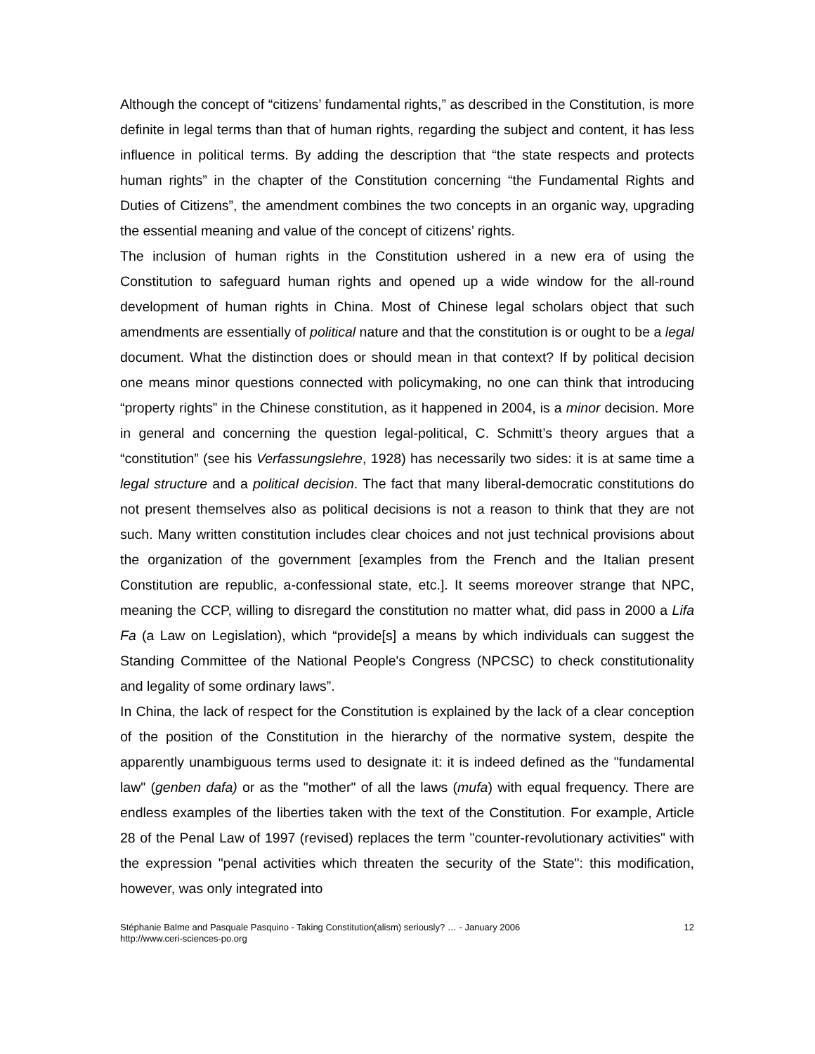Although the concept of “citizens’ fundamental rights,” as described in the Constitution, is more definite in legal terms than that of human rights, regarding the subject and content, it has less influence in political terms. By adding the description that “the state respects and protects human rights” in the chapter of the Constitution concerning “the Fundamental Rights and Duties of Citizens”, the amendment combines the two concepts in an organic way, upgrading the essential meaning and value of the concept of citizens’ rights.
The inclusion of human rights in the Constitution ushered in a new era of using the Constitution to safeguard human rights and opened up a wide window for the all-round development of human rights in China. Most of Chinese legal scholars object that such amendments are essentially of political nature and that the constitution is or ought to be a legal document. What the distinction does or should mean in that context? If by political decision one means minor questions connected with policymaking, no one can think that introducing “property rights” in the Chinese constitution, as it happened in 2004, is a minor decision. More in general and concerning the question legal-political, C. Schmitt’s theory argues that a “constitution” (see his Verfassungslehre, 1928) has necessarily two sides: it is at same time a legal structure and a political decision. The fact that many liberal-democratic constitutions do not present themselves also as political decisions is not a reason to think that they are not such. Many written constitution includes clear choices and not just technical provisions about the organization of the government [examples from the French and the Italian present Constitution are republic, a-confessional state, etc.]. It seems moreover strange that NPC, meaning the CCP, willing to disregard the constitution no matter what, did pass in 2000 a Lifa Fa (a Law on Legislation), which “provide[s] a means by which individuals can suggest the Standing Committee of the National People's Congress (NPCSC) to check constitutionality and legality of some ordinary laws”.
In China, the lack of respect for the Constitution is explained by the lack of a clear conception of the position of the Constitution in the hierarchy of the normative system, despite the apparently unambiguous terms used to designate it: it is indeed defined as the "fundamental law" (genben dafa) or as the "mother" of all the laws (mufa) with equal frequency. There are endless examples of the liberties taken with the text of the Constitution. For example, Article 28 of the Penal Law of 1997 (revised) replaces the term "counter-revolutionary activities" with the expression "penal activities which threaten the security of the State": this modification, however, was only integrated into
Stéphanie Balme and Pasquale Pasquino - Taking Constitution(alism) seriously? … - January 2006
http://www.ceri-sciences-po.org
12